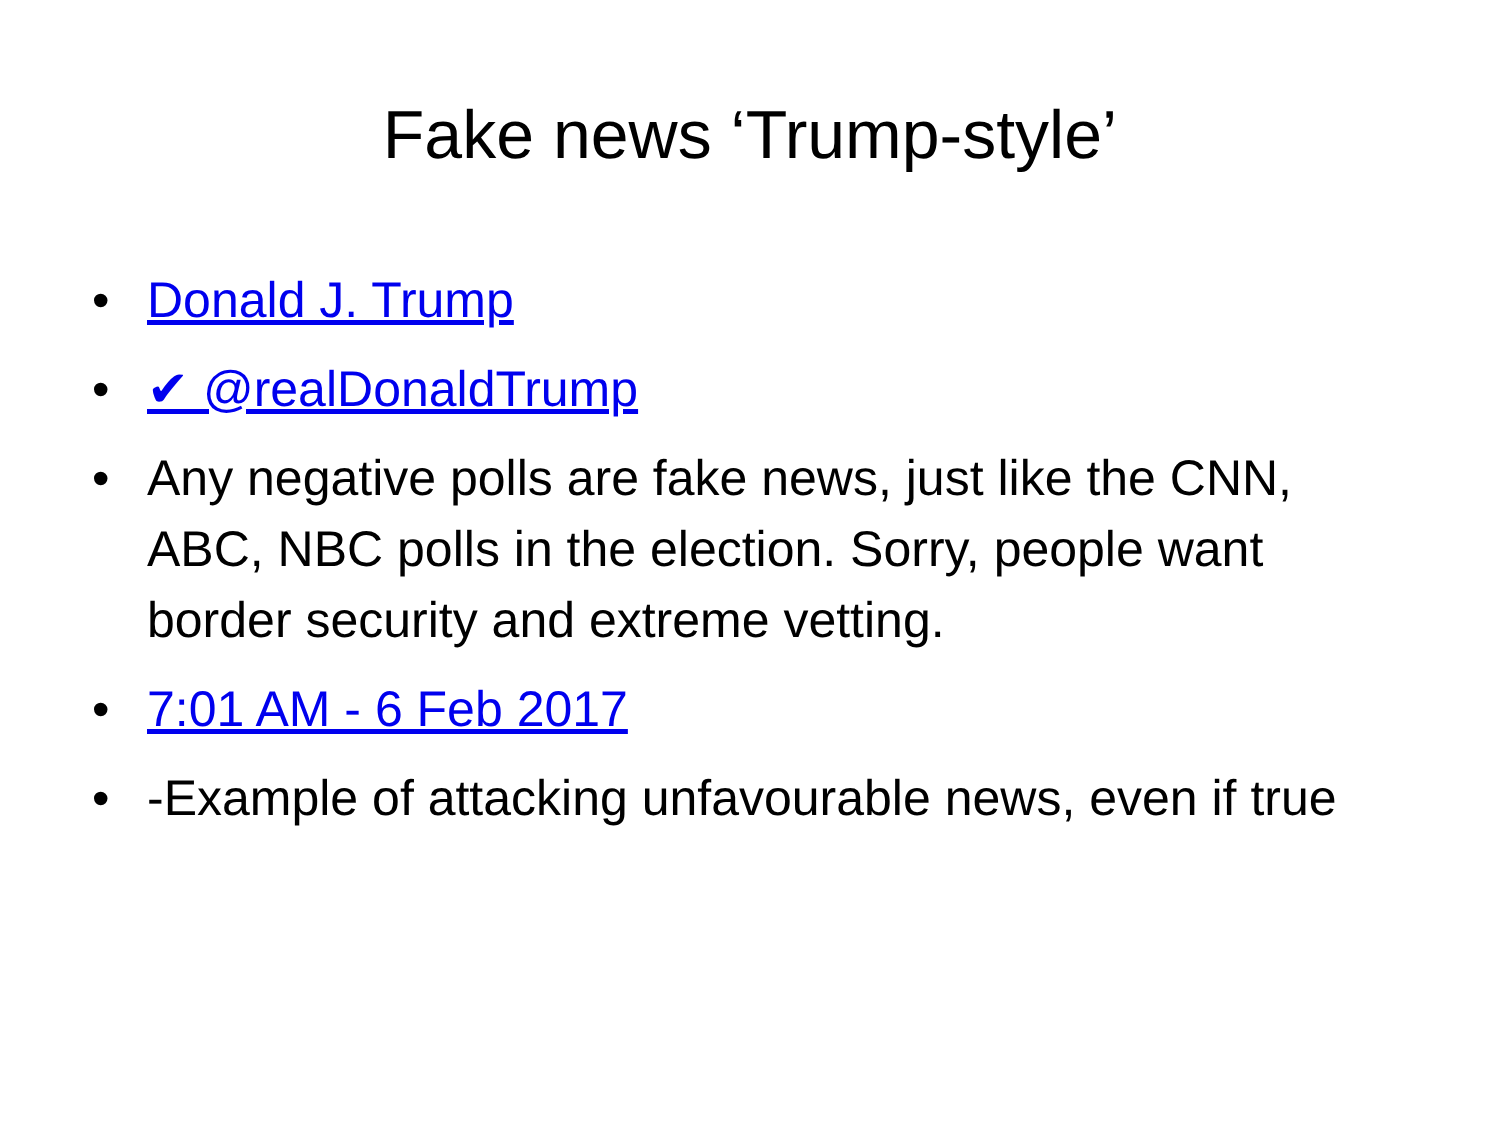Fake news ‘Trump-style’
• Donald J. Trump
• ✔ @realDonaldTrump
• Any negative polls are fake news, just like the CNN, ABC, NBC polls in the election. Sorry, people want border security and extreme vetting.
• 7:01 AM - 6 Feb 2017
• -Example of attacking unfavourable news, even if true